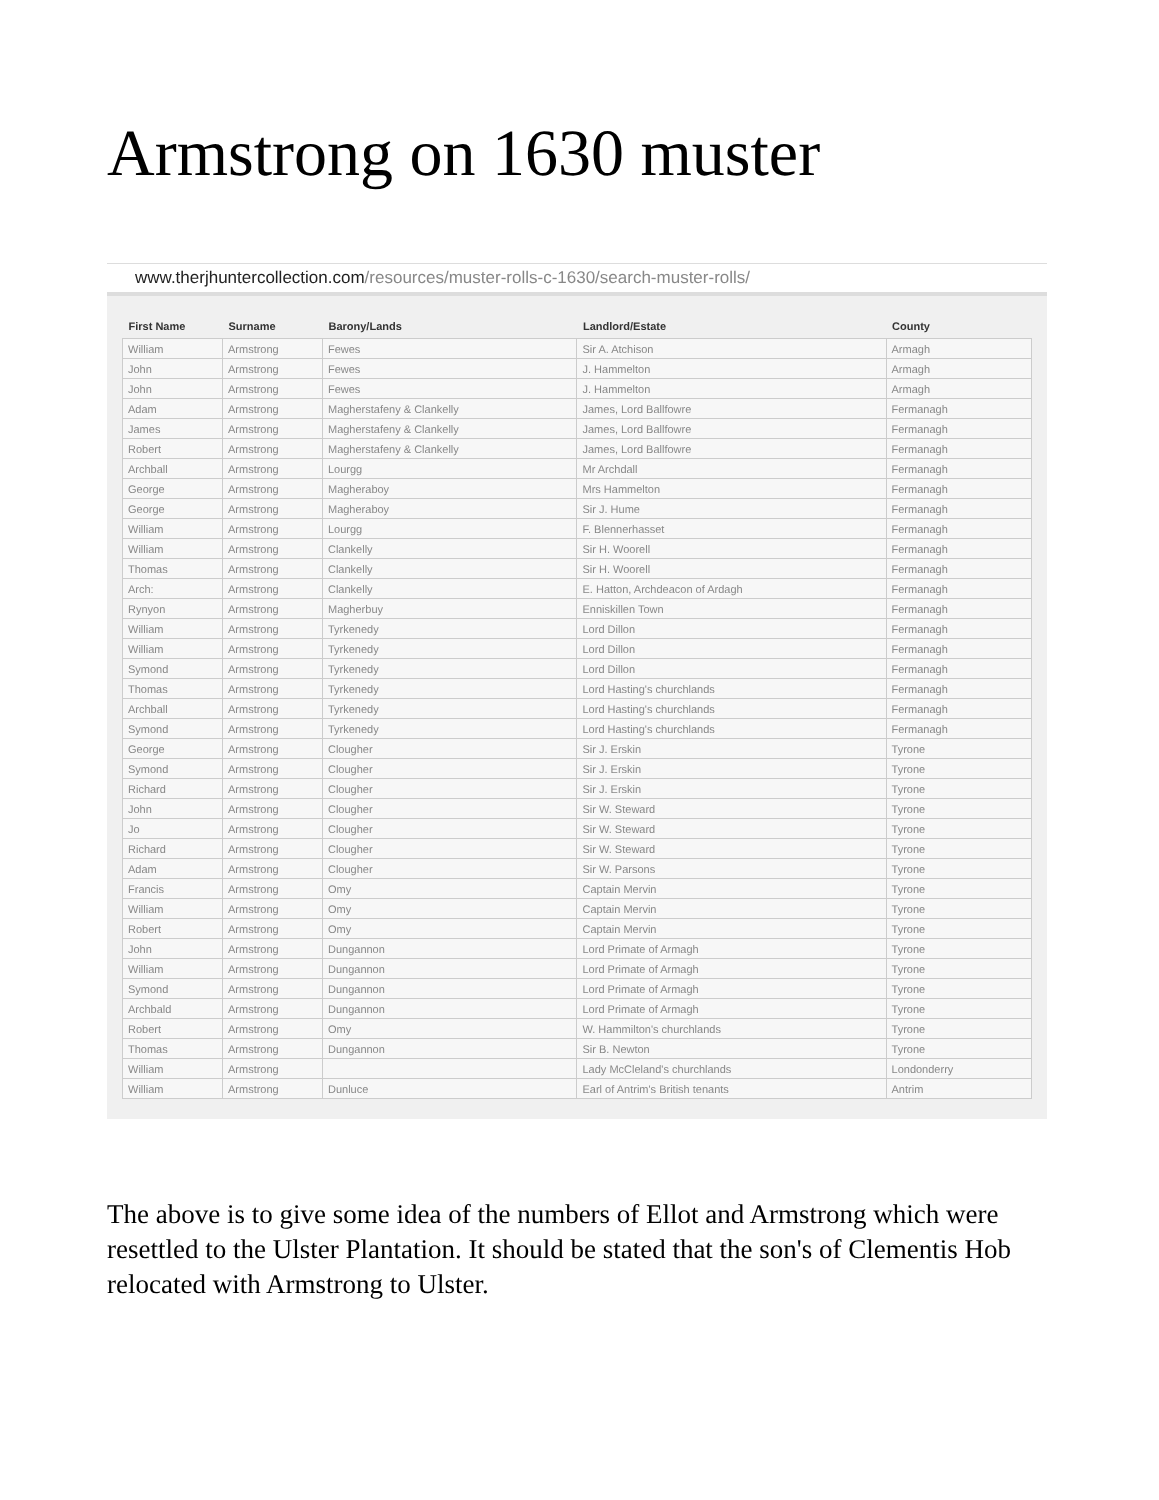Armstrong on 1630 muster
www.therjhuntercollection.com/resources/muster-rolls-c-1630/search-muster-rolls/
| First Name | Surname | Barony/Lands | Landlord/Estate | County |
| --- | --- | --- | --- | --- |
| William | Armstrong | Fewes | Sir A. Atchison | Armagh |
| John | Armstrong | Fewes | J. Hammelton | Armagh |
| John | Armstrong | Fewes | J. Hammelton | Armagh |
| Adam | Armstrong | Magherstafeny & Clankelly | James, Lord Ballfowre | Fermanagh |
| James | Armstrong | Magherstafeny & Clankelly | James, Lord Ballfowre | Fermanagh |
| Robert | Armstrong | Magherstafeny & Clankelly | James, Lord Ballfowre | Fermanagh |
| Archball | Armstrong | Lourgg | Mr Archdall | Fermanagh |
| George | Armstrong | Magheraboy | Mrs Hammelton | Fermanagh |
| George | Armstrong | Magheraboy | Sir J. Hume | Fermanagh |
| William | Armstrong | Lourgg | F. Blennerhasset | Fermanagh |
| William | Armstrong | Clankelly | Sir H. Woorell | Fermanagh |
| Thomas | Armstrong | Clankelly | Sir H. Woorell | Fermanagh |
| Arch: | Armstrong | Clankelly | E. Hatton, Archdeacon of Ardagh | Fermanagh |
| Rynyon | Armstrong | Magherbuy | Enniskillen Town | Fermanagh |
| William | Armstrong | Tyrkenedy | Lord Dillon | Fermanagh |
| William | Armstrong | Tyrkenedy | Lord Dillon | Fermanagh |
| Symond | Armstrong | Tyrkenedy | Lord Dillon | Fermanagh |
| Thomas | Armstrong | Tyrkenedy | Lord Hasting's churchlands | Fermanagh |
| Archball | Armstrong | Tyrkenedy | Lord Hasting's churchlands | Fermanagh |
| Symond | Armstrong | Tyrkenedy | Lord Hasting's churchlands | Fermanagh |
| George | Armstrong | Clougher | Sir J. Erskin | Tyrone |
| Symond | Armstrong | Clougher | Sir J. Erskin | Tyrone |
| Richard | Armstrong | Clougher | Sir J. Erskin | Tyrone |
| John | Armstrong | Clougher | Sir W. Steward | Tyrone |
| Jo | Armstrong | Clougher | Sir W. Steward | Tyrone |
| Richard | Armstrong | Clougher | Sir W. Steward | Tyrone |
| Adam | Armstrong | Clougher | Sir W. Parsons | Tyrone |
| Francis | Armstrong | Omy | Captain Mervin | Tyrone |
| William | Armstrong | Omy | Captain Mervin | Tyrone |
| Robert | Armstrong | Omy | Captain Mervin | Tyrone |
| John | Armstrong | Dungannon | Lord Primate of Armagh | Tyrone |
| William | Armstrong | Dungannon | Lord Primate of Armagh | Tyrone |
| Symond | Armstrong | Dungannon | Lord Primate of Armagh | Tyrone |
| Archbald | Armstrong | Dungannon | Lord Primate of Armagh | Tyrone |
| Robert | Armstrong | Omy | W. Hammilton's churchlands | Tyrone |
| Thomas | Armstrong | Dungannon | Sir B. Newton | Tyrone |
| William | Armstrong | | Lady McCleland's churchlands | Londonderry |
| William | Armstrong | Dunluce | Earl of Antrim's British tenants | Antrim |
The above is to give some idea of the numbers of Ellot and Armstrong which were resettled to the Ulster Plantation. It should be stated that the son's of Clementis Hob relocated with Armstrong to Ulster.